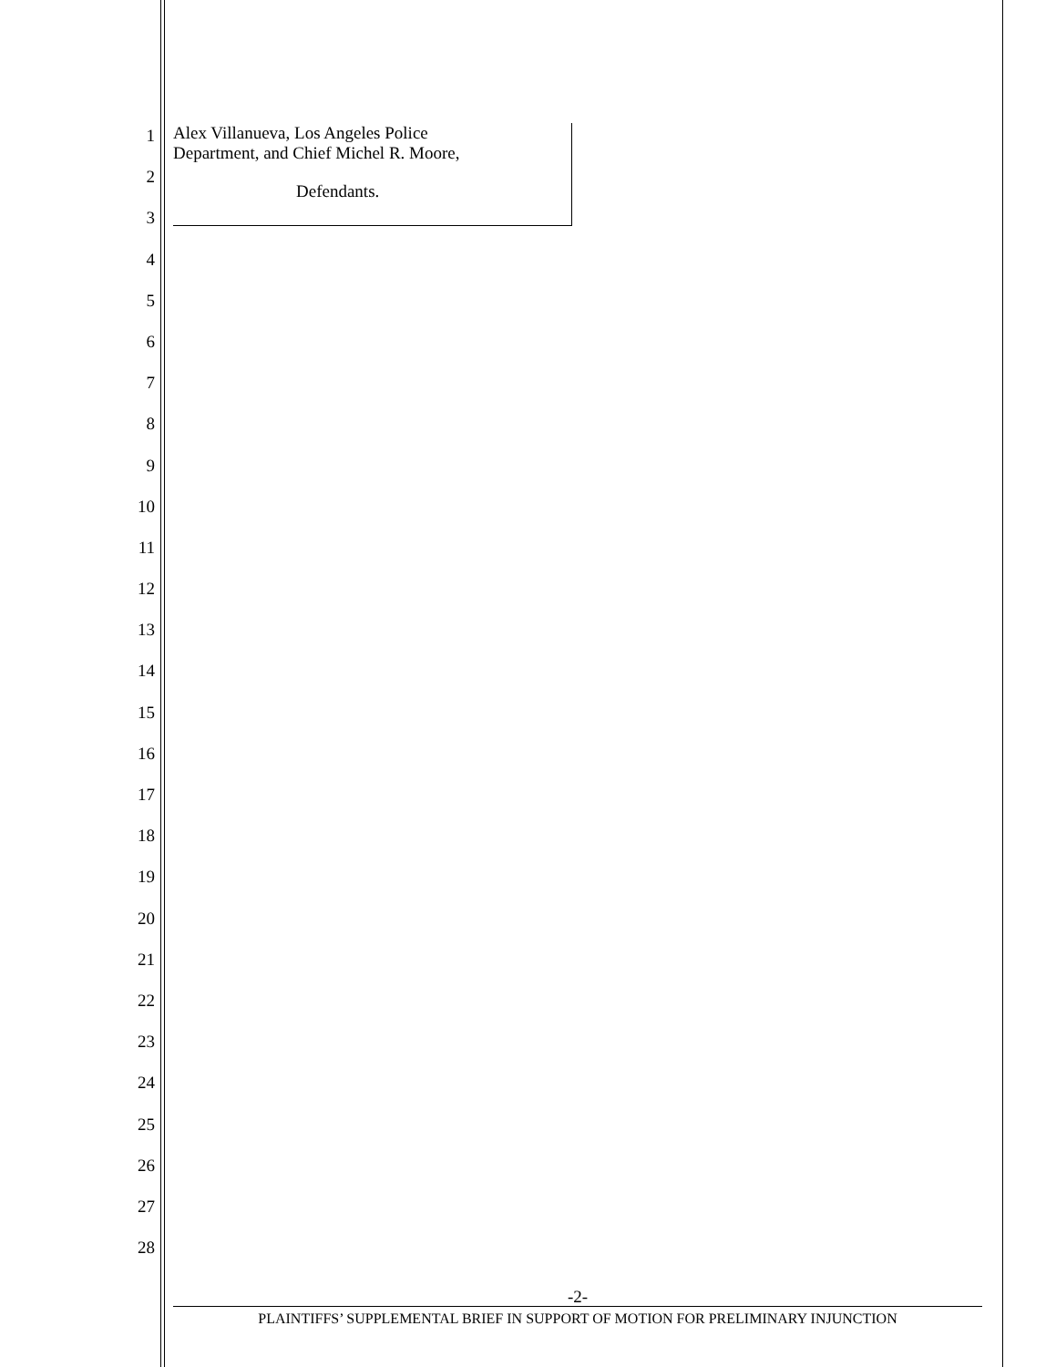1
2
3
4
5
6
7
8
9
10
11
12
13
14
15
16
17
18
19
20
21
22
23
24
25
26
27
28
Alex Villanueva, Los Angeles Police
Department, and Chief Michel R. Moore,
Defendants.
-2-
PLAINTIFFS’ SUPPLEMENTAL BRIEF IN SUPPORT OF MOTION FOR PRELIMINARY INJUNCTION